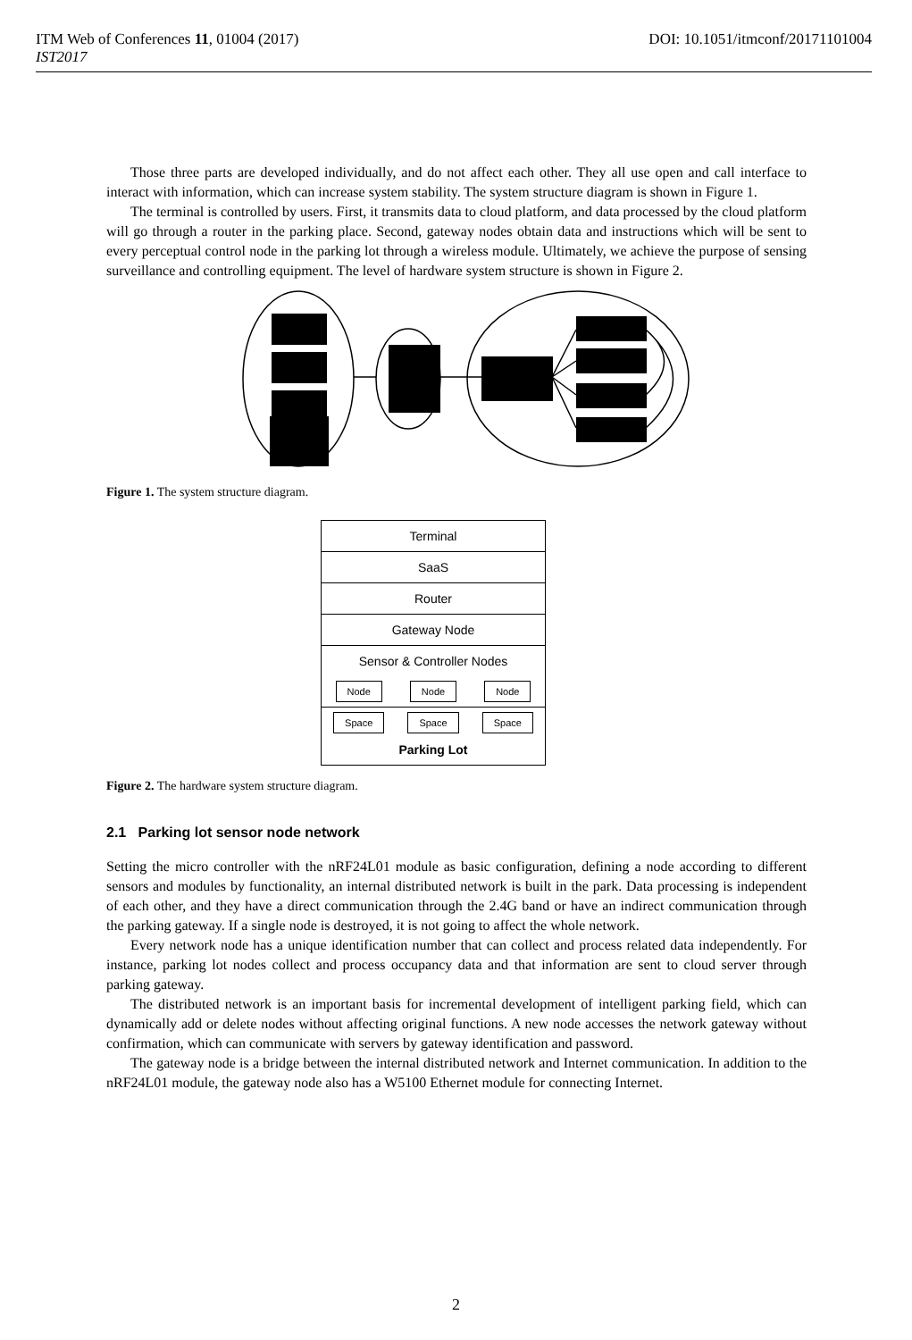DOI: 10.1051/itmconf/20171101004 ITM Web of Conferences 11, 01004 (2017)
IST2017
Those three parts are developed individually, and do not affect each other. They all use open and call interface to interact with information, which can increase system stability. The system structure diagram is shown in Figure 1.
The terminal is controlled by users. First, it transmits data to cloud platform, and data processed by the cloud platform will go through a router in the parking place. Second, gateway nodes obtain data and instructions which will be sent to every perceptual control node in the parking lot through a wireless module. Ultimately, we achieve the purpose of sensing surveillance and controlling equipment. The level of hardware system structure is shown in Figure 2.
Figure 1. The system structure diagram.
Terminal
SaaS
Router
Gateway Node
Sensor & Controller Nodes
Node Node Node
Space Space Space
Parking Lot
Figure 2. The hardware system structure diagram.
2.1 Parking lot sensor node network
Setting the micro controller with the nRF24L01 module as basic configuration, defining a node according to different sensors and modules by functionality, an internal distributed network is built in the park. Data processing is independent of each other, and they have a direct communication through the 2.4G band or have an indirect communication through the parking gateway. If a single node is destroyed, it is not going to affect the whole network.
Every network node has a unique identification number that can collect and process related data independently. For instance, parking lot nodes collect and process occupancy data and that information are sent to cloud server through parking gateway.
The distributed network is an important basis for incremental development of intelligent parking field, which can dynamically add or delete nodes without affecting original functions. A new node accesses the network gateway without confirmation, which can communicate with servers by gateway identification and password.
The gateway node is a bridge between the internal distributed network and Internet communication. In addition to the nRF24L01 module, the gateway node also has a W5100 Ethernet module for connecting Internet.
2